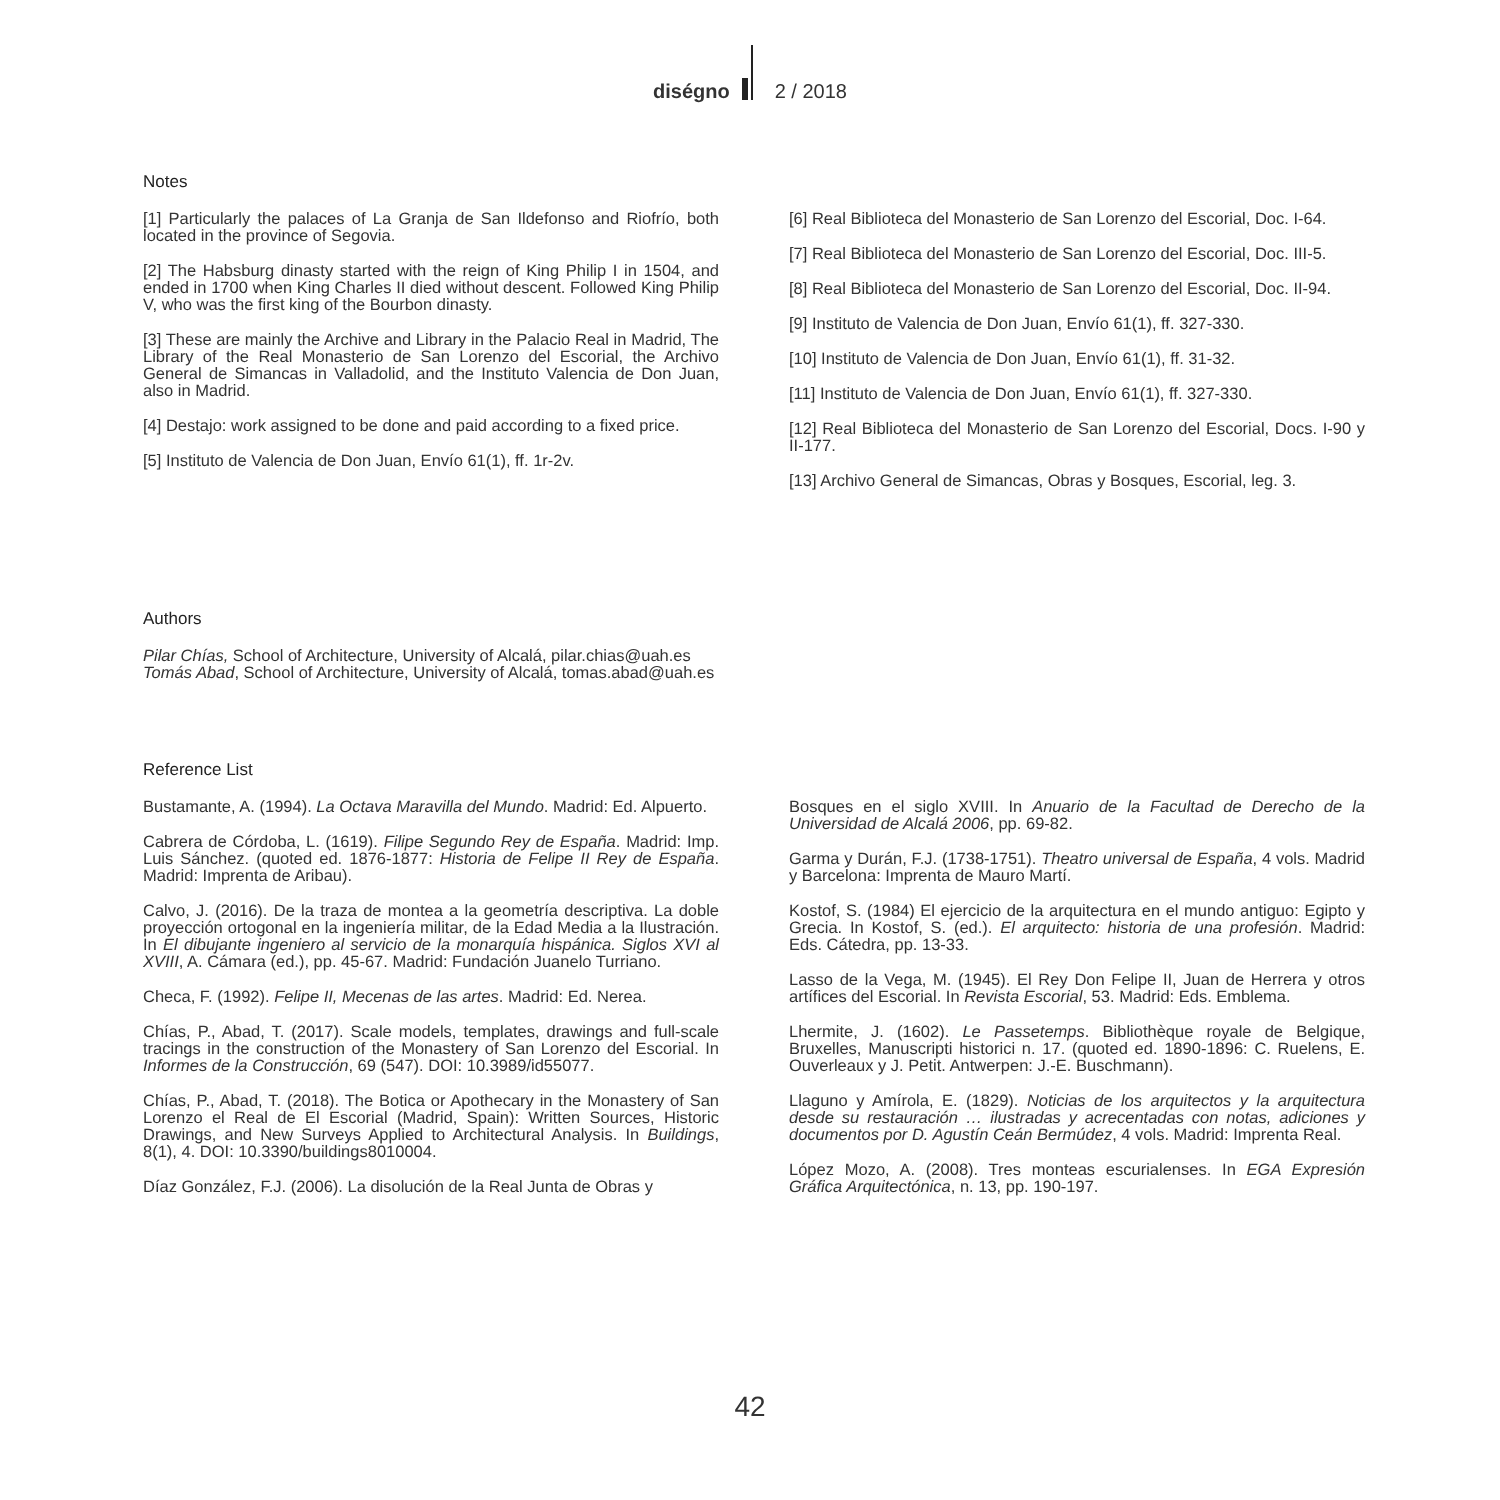diségno 2 / 2018
Notes
[1] Particularly the palaces of La Granja de San Ildefonso and Riofrío, both located in the province of Segovia.
[2] The Habsburg dinasty started with the reign of King Philip I in 1504, and ended in 1700 when King Charles II died without descent. Followed King Philip V, who was the first king of the Bourbon dinasty.
[3] These are mainly the Archive and Library in the Palacio Real in Madrid, The Library of the Real Monasterio de San Lorenzo del Escorial, the Archivo General de Simancas in Valladolid, and the Instituto Valencia de Don Juan, also in Madrid.
[4] Destajo: work assigned to be done and paid according to a fixed price.
[5] Instituto de Valencia de Don Juan, Envío 61(1), ff. 1r-2v.
[6] Real Biblioteca del Monasterio de San Lorenzo del Escorial, Doc. I-64.
[7] Real Biblioteca del Monasterio de San Lorenzo del Escorial, Doc. III-5.
[8] Real Biblioteca del Monasterio de San Lorenzo del Escorial, Doc. II-94.
[9] Instituto de Valencia de Don Juan, Envío 61(1), ff. 327-330.
[10] Instituto de Valencia de Don Juan, Envío 61(1), ff. 31-32.
[11] Instituto de Valencia de Don Juan, Envío 61(1), ff. 327-330.
[12] Real Biblioteca del Monasterio de San Lorenzo del Escorial, Docs. I-90 y II-177.
[13] Archivo General de Simancas, Obras y Bosques, Escorial, leg. 3.
Authors
Pilar Chías, School of Architecture, University of Alcalá, pilar.chias@uah.es
Tomás Abad, School of Architecture, University of Alcalá, tomas.abad@uah.es
Reference List
Bustamante, A. (1994). La Octava Maravilla del Mundo. Madrid: Ed. Alpuerto.
Cabrera de Córdoba, L. (1619). Filipe Segundo Rey de España. Madrid: Imp. Luis Sánchez. (quoted ed. 1876-1877: Historia de Felipe II Rey de España. Madrid: Imprenta de Aribau).
Calvo, J. (2016). De la traza de montea a la geometría descriptiva. La doble proyección ortogonal en la ingeniería militar, de la Edad Media a la Ilustración. In El dibujante ingeniero al servicio de la monarquía hispánica. Siglos XVI al XVIII, A. Cámara (ed.), pp. 45-67. Madrid: Fundación Juanelo Turriano.
Checa, F. (1992). Felipe II, Mecenas de las artes. Madrid: Ed. Nerea.
Chías, P., Abad, T. (2017). Scale models, templates, drawings and full-scale tracings in the construction of the Monastery of San Lorenzo del Escorial. In Informes de la Construcción, 69 (547). DOI: 10.3989/id55077.
Chías, P., Abad, T. (2018). The Botica or Apothecary in the Monastery of San Lorenzo el Real de El Escorial (Madrid, Spain): Written Sources, Historic Drawings, and New Surveys Applied to Architectural Analysis. In Buildings, 8(1), 4. DOI: 10.3390/buildings8010004.
Díaz González, F.J. (2006). La disolución de la Real Junta de Obras y
Bosques en el siglo XVIII. In Anuario de la Facultad de Derecho de la Universidad de Alcalá 2006, pp. 69-82.
Garma y Durán, F.J. (1738-1751). Theatro universal de España, 4 vols. Madrid y Barcelona: Imprenta de Mauro Martí.
Kostof, S. (1984) El ejercicio de la arquitectura en el mundo antiguo: Egipto y Grecia. In Kostof, S. (ed.). El arquitecto: historia de una profesión. Madrid: Eds. Cátedra, pp. 13-33.
Lasso de la Vega, M. (1945). El Rey Don Felipe II, Juan de Herrera y otros artífices del Escorial. In Revista Escorial, 53. Madrid: Eds. Emblema.
Lhermite, J. (1602). Le Passetemps. Bibliothèque royale de Belgique, Bruxelles, Manuscripti historici n. 17. (quoted ed. 1890-1896: C. Ruelens, E. Ouverleaux y J. Petit. Antwerpen: J.-E. Buschmann).
Llaguno y Amírola, E. (1829). Noticias de los arquitectos y la arquitectura desde su restauración … ilustradas y acrecentadas con notas, adiciones y documentos por D. Agustín Ceán Bermúdez, 4 vols. Madrid: Imprenta Real.
López Mozo, A. (2008). Tres monteas escurialenses. In EGA Expresión Gráfica Arquitectónica, n. 13, pp. 190-197.
42